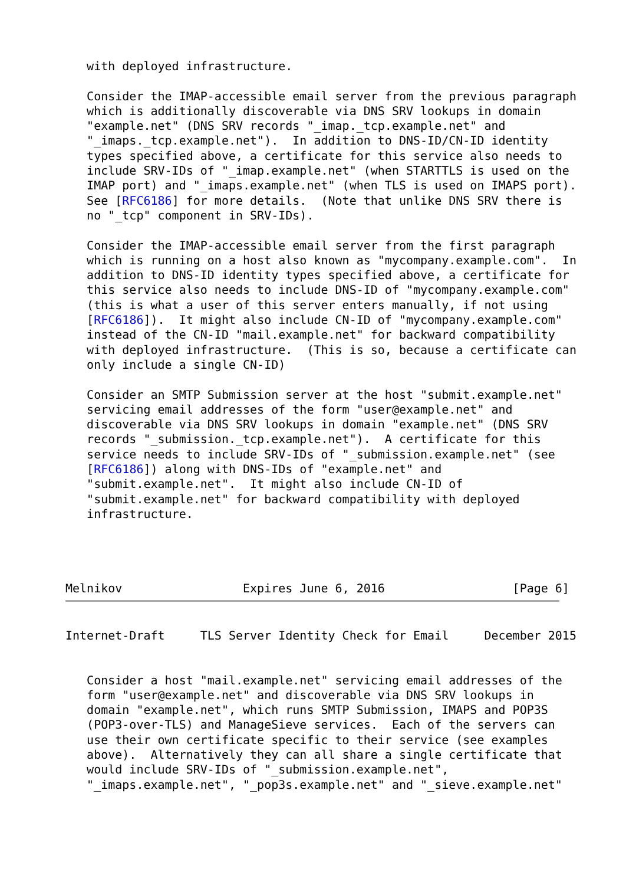with deployed infrastructure.

   Consider the IMAP-accessible email server from the previous paragraph
   which is additionally discoverable via DNS SRV lookups in domain
   "example.net" (DNS SRV records "_imap._tcp.example.net" and
   "_imaps._tcp.example.net").  In addition to DNS-ID/CN-ID identity
   types specified above, a certificate for this service also needs to
   include SRV-IDs of "_imap.example.net" (when STARTTLS is used on the
   IMAP port) and "_imaps.example.net" (when TLS is used on IMAPS port).
   See [RFC6186] for more details.  (Note that unlike DNS SRV there is
   no "_tcp" component in SRV-IDs).

   Consider the IMAP-accessible email server from the first paragraph
   which is running on a host also known as "mycompany.example.com".  In
   addition to DNS-ID identity types specified above, a certificate for
   this service also needs to include DNS-ID of "mycompany.example.com"
   (this is what a user of this server enters manually, if not using
   [RFC6186]).  It might also include CN-ID of "mycompany.example.com"
   instead of the CN-ID "mail.example.net" for backward compatibility
   with deployed infrastructure.  (This is so, because a certificate can
   only include a single CN-ID)

   Consider an SMTP Submission server at the host "submit.example.net"
   servicing email addresses of the form "user@example.net" and
   discoverable via DNS SRV lookups in domain "example.net" (DNS SRV
   records "_submission._tcp.example.net").  A certificate for this
   service needs to include SRV-IDs of "_submission.example.net" (see
   [RFC6186]) along with DNS-IDs of "example.net" and
   "submit.example.net".  It might also include CN-ID of
   "submit.example.net" for backward compatibility with deployed
   infrastructure.




Melnikov                 Expires June 6, 2016                  [Page 6]
Internet-Draft     TLS Server Identity Check for Email     December 2015


   Consider a host "mail.example.net" servicing email addresses of the
   form "user@example.net" and discoverable via DNS SRV lookups in
   domain "example.net", which runs SMTP Submission, IMAPS and POP3S
   (POP3-over-TLS) and ManageSieve services.  Each of the servers can
   use their own certificate specific to their service (see examples
   above).  Alternatively they can all share a single certificate that
   would include SRV-IDs of "_submission.example.net",
   "_imaps.example.net", "_pop3s.example.net" and "_sieve.example.net"